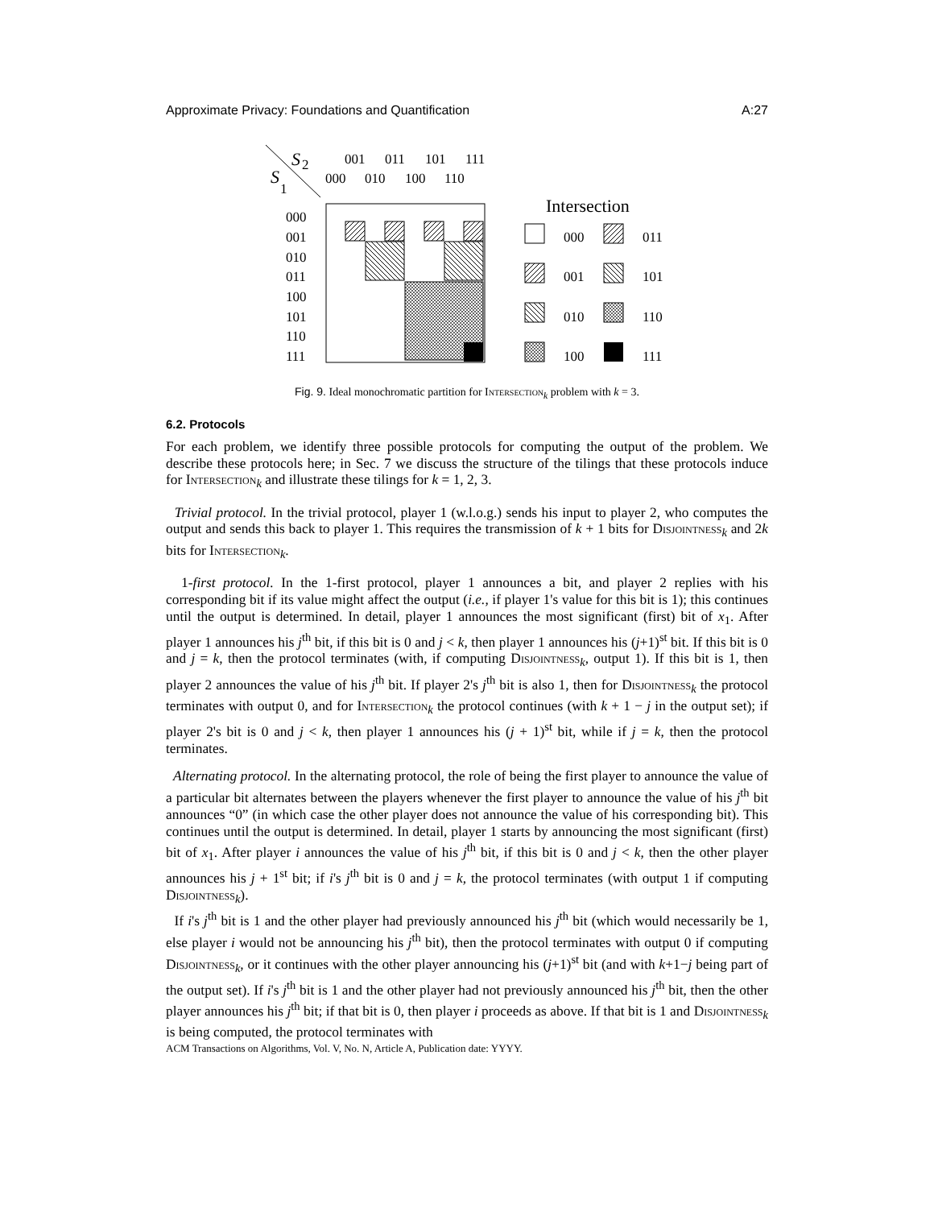Approximate Privacy: Foundations and Quantification A:27
S
2
S
1
001
011
101
111
000
010
100
110
000
001
010
011
100
101
110
111
Intersection
000
011
001
101
010
110
100
111
Fig. 9. Ideal monochromatic partition for Intersection<sub>k</sub> problem with k = 3.
6.2. Protocols
For each problem, we identify three possible protocols for computing the output of the problem. We describe these protocols here; in Sec. 7 we discuss the structure of the tilings that these protocols induce for Intersection<sub>k</sub> and illustrate these tilings for k = 1, 2, 3.
Trivial protocol. In the trivial protocol, player 1 (w.l.o.g.) sends his input to player 2, who computes the output and sends this back to player 1. This requires the transmission of k + 1 bits for Disjointness<sub>k</sub> and 2k bits for Intersection<sub>k</sub>.
1-first protocol. In the 1-first protocol, player 1 announces a bit, and player 2 replies with his corresponding bit if its value might affect the output (i.e., if player 1's value for this bit is 1); this continues until the output is determined. In detail, player 1 announces the most significant (first) bit of x<sub>1</sub>. After player 1 announces his j<sup>th</sup> bit, if this bit is 0 and j < k, then player 1 announces his (j+1)<sup>st</sup> bit. If this bit is 0 and j = k, then the protocol terminates (with, if computing Disjointness<sub>k</sub>, output 1). If this bit is 1, then player 2 announces the value of his j<sup>th</sup> bit. If player 2's j<sup>th</sup> bit is also 1, then for Disjointness<sub>k</sub> the protocol terminates with output 0, and for Intersection<sub>k</sub> the protocol continues (with k + 1 − j in the output set); if player 2's bit is 0 and j < k, then player 1 announces his (j + 1)<sup>st</sup> bit, while if j = k, then the protocol terminates.
Alternating protocol. In the alternating protocol, the role of being the first player to announce the value of a particular bit alternates between the players whenever the first player to announce the value of his j<sup>th</sup> bit announces “0” (in which case the other player does not announce the value of his corresponding bit). This continues until the output is determined. In detail, player 1 starts by announcing the most significant (first) bit of x<sub>1</sub>. After player i announces the value of his j<sup>th</sup> bit, if this bit is 0 and j < k, then the other player announces his j + 1<sup>st</sup> bit; if i's j<sup>th</sup> bit is 0 and j = k, the protocol terminates (with output 1 if computing Disjointness<sub>k</sub>).
If i's j<sup>th</sup> bit is 1 and the other player had previously announced his j<sup>th</sup> bit (which would necessarily be 1, else player i would not be announcing his j<sup>th</sup> bit), then the protocol terminates with output 0 if computing Disjointness<sub>k</sub>, or it continues with the other player announcing his (j+1)<sup>st</sup> bit (and with k+1−j being part of the output set). If i's j<sup>th</sup> bit is 1 and the other player had not previously announced his j<sup>th</sup> bit, then the other player announces his j<sup>th</sup> bit; if that bit is 0, then player i proceeds as above. If that bit is 1 and Disjointness<sub>k</sub> is being computed, the protocol terminates with
ACM Transactions on Algorithms, Vol. V, No. N, Article A, Publication date: YYYY.